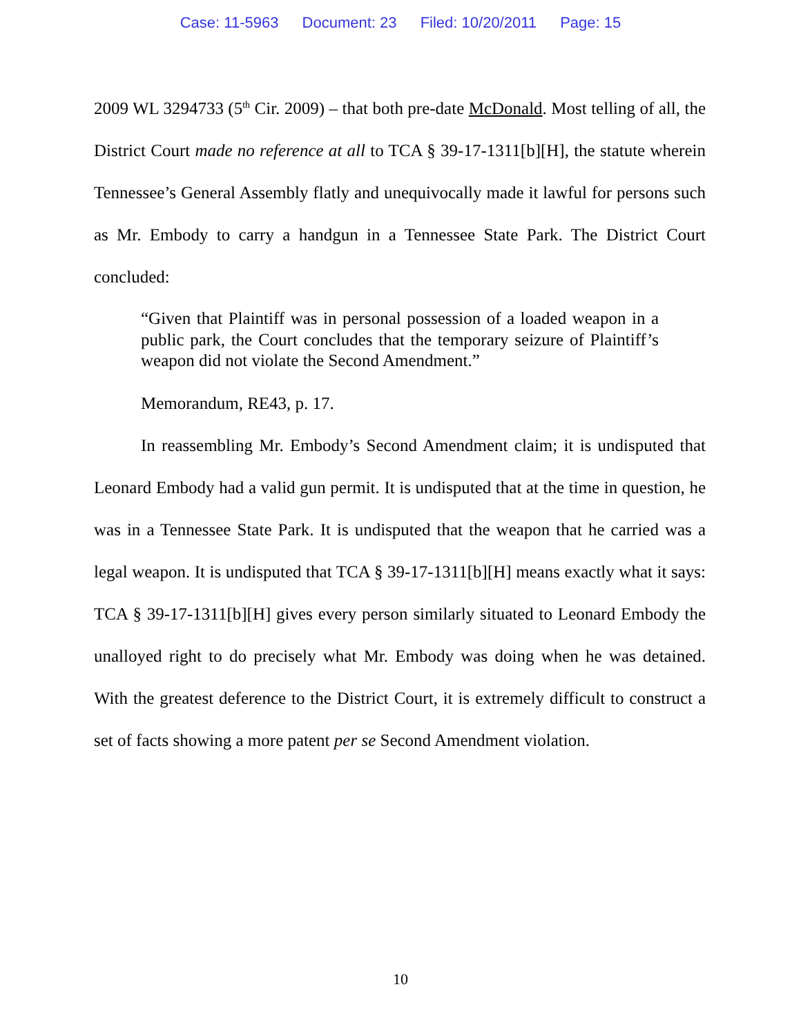Case: 11-5963 Document: 23 Filed: 10/20/2011 Page: 15
2009 WL 3294733 (5<sup>th</sup> Cir. 2009) – that both pre-date McDonald. Most telling of all, the District Court made no reference at all to TCA § 39-17-1311[b][H], the statute wherein Tennessee’s General Assembly flatly and unequivocally made it lawful for persons such as Mr. Embody to carry a handgun in a Tennessee State Park. The District Court concluded:
“Given that Plaintiff was in personal possession of a loaded weapon in a public park, the Court concludes that the temporary seizure of Plaintiff’s weapon did not violate the Second Amendment.”
Memorandum, RE43, p. 17.
In reassembling Mr. Embody’s Second Amendment claim; it is undisputed that Leonard Embody had a valid gun permit. It is undisputed that at the time in question, he was in a Tennessee State Park. It is undisputed that the weapon that he carried was a legal weapon. It is undisputed that TCA § 39-17-1311[b][H] means exactly what it says: TCA § 39-17-1311[b][H] gives every person similarly situated to Leonard Embody the unalloyed right to do precisely what Mr. Embody was doing when he was detained. With the greatest deference to the District Court, it is extremely difficult to construct a set of facts showing a more patent per se Second Amendment violation.
10